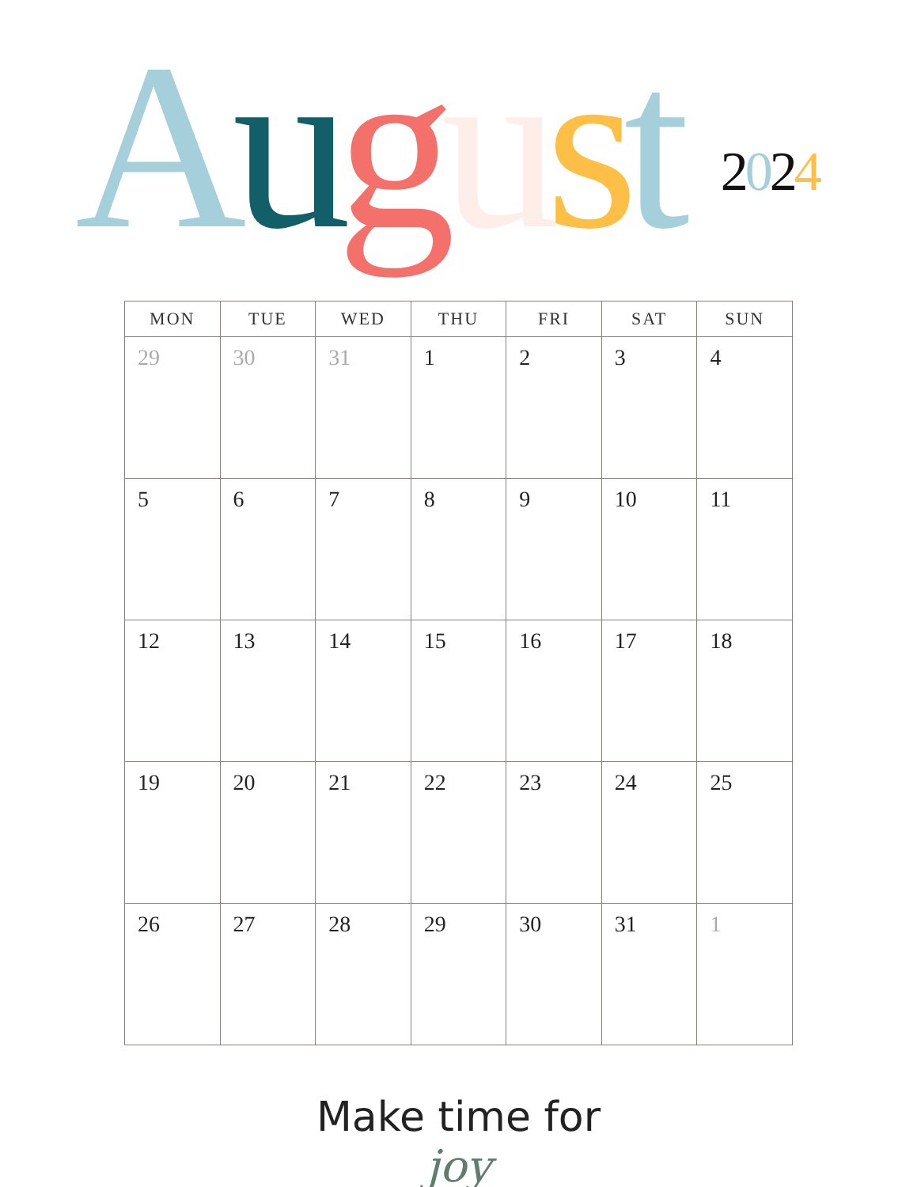August 2024
| MON | TUE | WED | THU | FRI | SAT | SUN |
| --- | --- | --- | --- | --- | --- | --- |
| 29 | 30 | 31 | 1 | 2 | 3 | 4 |
| 5 | 6 | 7 | 8 | 9 | 10 | 11 |
| 12 | 13 | 14 | 15 | 16 | 17 | 18 |
| 19 | 20 | 21 | 22 | 23 | 24 | 25 |
| 26 | 27 | 28 | 29 | 30 | 31 | 1 |
Make time for
joy